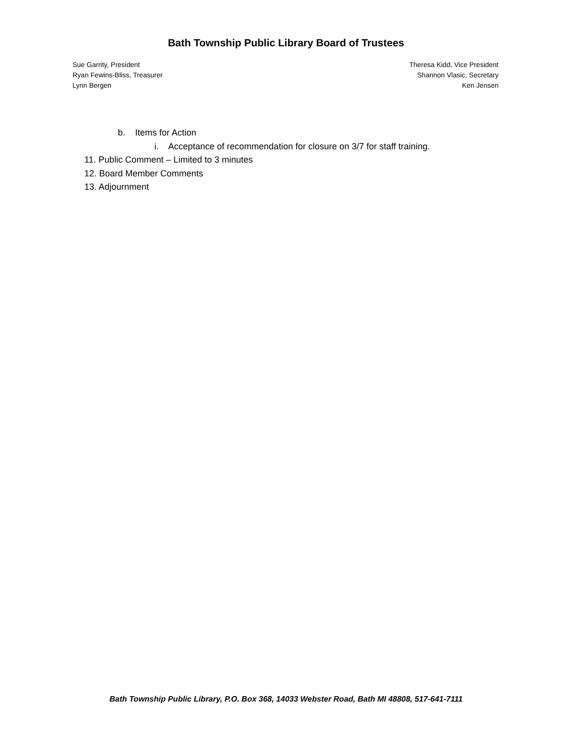Bath Township Public Library Board of Trustees
Sue Garrity, President
Ryan Fewins-Bliss, Treasurer
Lynn Bergen
Theresa Kidd, Vice President
Shannon Vlasic, Secretary
Ken Jensen
b. Items for Action
i. Acceptance of recommendation for closure on 3/7 for staff training.
11. Public Comment – Limited to 3 minutes
12. Board Member Comments
13. Adjournment
Bath Township Public Library, P.O. Box 368, 14033 Webster Road, Bath MI 48808, 517-641-7111